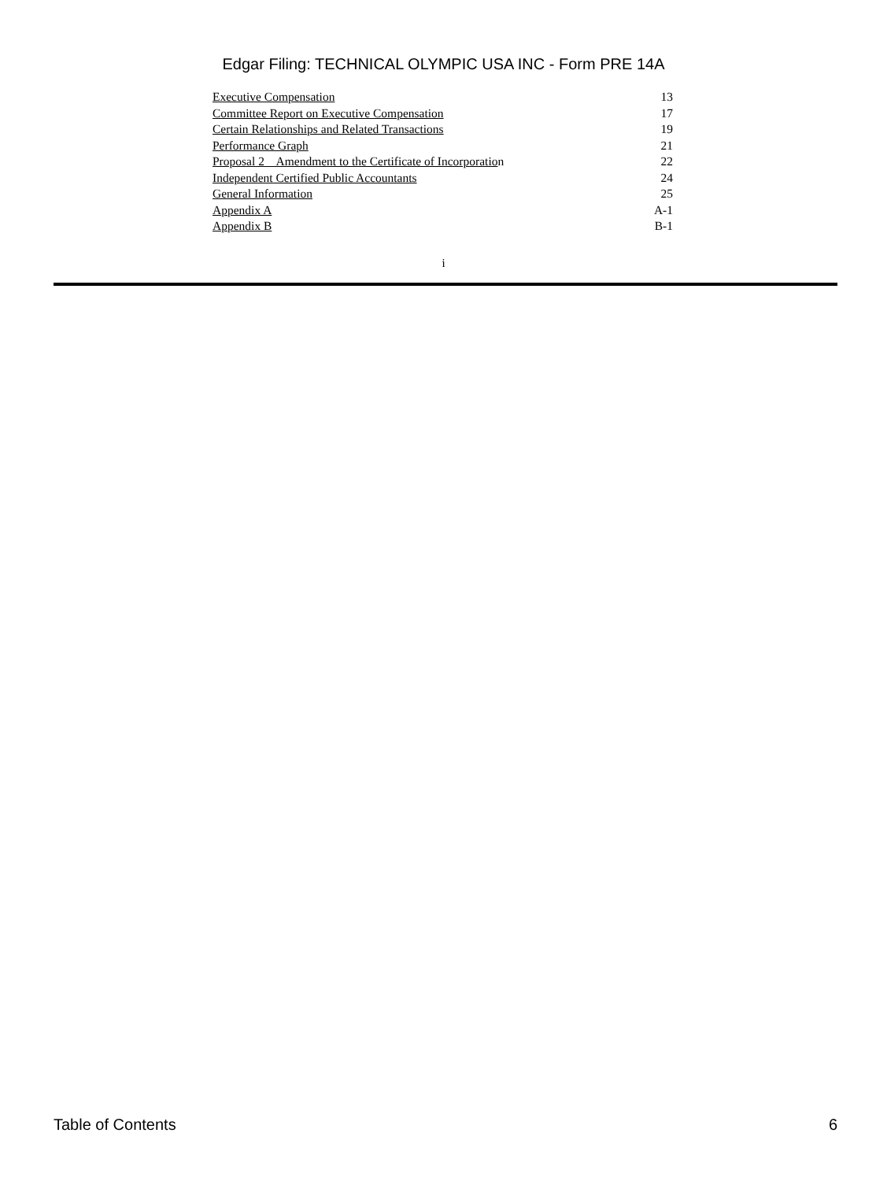Edgar Filing: TECHNICAL OLYMPIC USA INC - Form PRE 14A
| Executive Compensation | 13 |
| Committee Report on Executive Compensation | 17 |
| Certain Relationships and Related Transactions | 19 |
| Performance Graph | 21 |
| Proposal 2 Amendment to the Certificate of Incorporatio n | 22 |
| Independent Certified Public Accountants | 24 |
| General Information | 25 |
| Appendix A | A-1 |
| Appendix B | B-1 |
i
Table of Contents 6